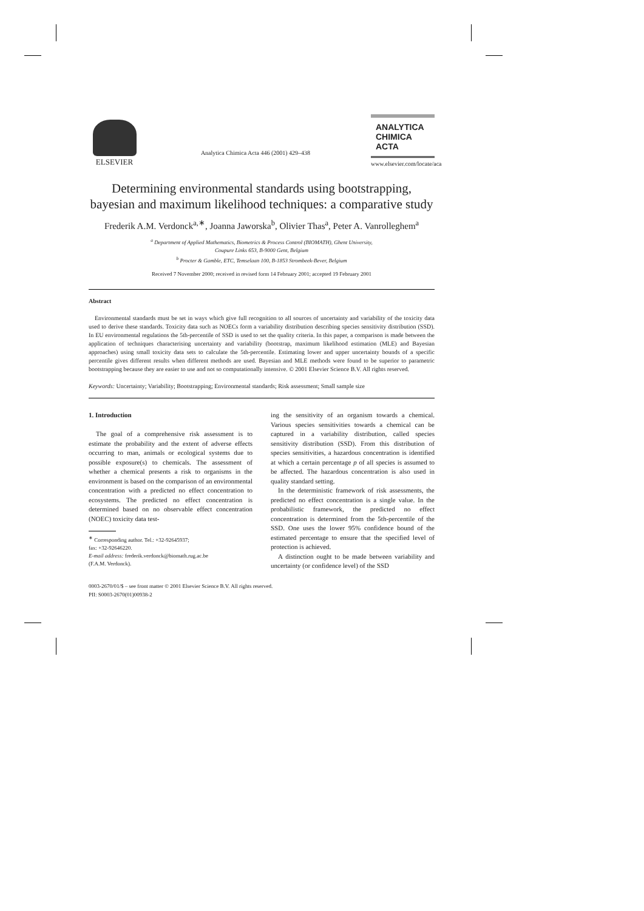ELSEVIER
Analytica Chimica Acta 446 (2001) 429–438
ANALYTICA
CHIMICA
ACTA
www.elsevier.com/locate/aca
Determining environmental standards using bootstrapping, bayesian and maximum likelihood techniques: a comparative study
Frederik A.M. Verdonck<sup>a,∗</sup>, Joanna Jaworska<sup>b</sup>, Olivier Thas<sup>a</sup>, Peter A. Vanrolleghem<sup>a</sup>
<sup>a</sup> Department of Applied Mathematics, Biometrics & Process Control (BIOMATH), Ghent University,
Coupure Links 653, B-9000 Gent, Belgium
<sup>b</sup> Procter & Gamble, ETC, Temselaan 100, B-1853 Strombeek-Bever, Belgium
Received 7 November 2000; received in revised form 14 February 2001; accepted 19 February 2001
Abstract
Environmental standards must be set in ways which give full recognition to all sources of uncertainty and variability of the toxicity data used to derive these standards. Toxicity data such as NOECs form a variability distribution describing species sensitivity distribution (SSD). In EU environmental regulations the 5th-percentile of SSD is used to set the quality criteria. In this paper, a comparison is made between the application of techniques characterising uncertainty and variability (bootstrap, maximum likelihood estimation (MLE) and Bayesian approaches) using small toxicity data sets to calculate the 5th-percentile. Estimating lower and upper uncertainty bounds of a specific percentile gives different results when different methods are used. Bayesian and MLE methods were found to be superior to parametric bootstrapping because they are easier to use and not so computationally intensive. © 2001 Elsevier Science B.V. All rights reserved.
Keywords: Uncertainty; Variability; Bootstrapping; Environmental standards; Risk assessment; Small sample size
1. Introduction
The goal of a comprehensive risk assessment is to estimate the probability and the extent of adverse effects occurring to man, animals or ecological systems due to possible exposure(s) to chemicals. The assessment of whether a chemical presents a risk to organisms in the environment is based on the comparison of an environmental concentration with a predicted no effect concentration to ecosystems. The predicted no effect concentration is determined based on no observable effect concentration (NOEC) toxicity data test-
<sup>∗</sup> Corresponding author. Tel.: +32-92645937;
fax: +32-92646220.
E-mail address: frederik.verdonck@biomath.rug.ac.be
(F.A.M. Verdonck).
ing the sensitivity of an organism towards a chemical. Various species sensitivities towards a chemical can be captured in a variability distribution, called species sensitivity distribution (SSD). From this distribution of species sensitivities, a hazardous concentration is identified at which a certain percentage p of all species is assumed to be affected. The hazardous concentration is also used in quality standard setting.
In the deterministic framework of risk assessments, the predicted no effect concentration is a single value. In the probabilistic framework, the predicted no effect concentration is determined from the 5th-percentile of the SSD. One uses the lower 95% confidence bound of the estimated percentage to ensure that the specified level of protection is achieved.
A distinction ought to be made between variability and uncertainty (or confidence level) of the SSD
0003-2670/01/$ – see front matter © 2001 Elsevier Science B.V. All rights reserved.
PII: S0003-2670(01)00938-2